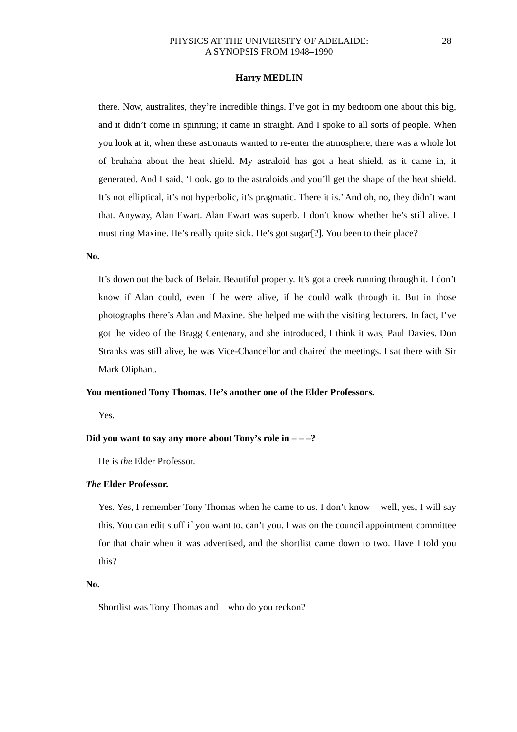PHYSICS AT THE UNIVERSITY OF ADELAIDE:
A SYNOPSIS FROM 1948–1990
28
Harry MEDLIN
there. Now, australites, they’re incredible things. I’ve got in my bedroom one about this big, and it didn’t come in spinning; it came in straight. And I spoke to all sorts of people. When you look at it, when these astronauts wanted to re-enter the atmosphere, there was a whole lot of bruhaha about the heat shield. My astraloid has got a heat shield, as it came in, it generated. And I said, ‘Look, go to the astraloids and you’ll get the shape of the heat shield. It’s not elliptical, it’s not hyperbolic, it’s pragmatic. There it is.’ And oh, no, they didn’t want that. Anyway, Alan Ewart. Alan Ewart was superb. I don’t know whether he’s still alive. I must ring Maxine. He’s really quite sick. He’s got sugar[?]. You been to their place?
No.
It’s down out the back of Belair. Beautiful property. It’s got a creek running through it. I don’t know if Alan could, even if he were alive, if he could walk through it. But in those photographs there’s Alan and Maxine. She helped me with the visiting lecturers. In fact, I’ve got the video of the Bragg Centenary, and she introduced, I think it was, Paul Davies. Don Stranks was still alive, he was Vice-Chancellor and chaired the meetings. I sat there with Sir Mark Oliphant.
You mentioned Tony Thomas. He’s another one of the Elder Professors.
Yes.
Did you want to say any more about Tony’s role in – – –?
He is the Elder Professor.
The Elder Professor.
Yes. Yes, I remember Tony Thomas when he came to us. I don’t know – well, yes, I will say this. You can edit stuff if you want to, can’t you. I was on the council appointment committee for that chair when it was advertised, and the shortlist came down to two. Have I told you this?
No.
Shortlist was Tony Thomas and – who do you reckon?